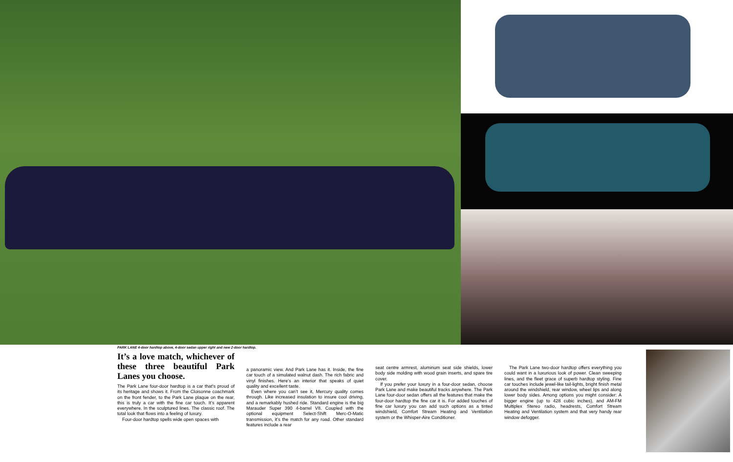PARK LANE 4-door hardtop above, 4-door sedan upper right and new 2-door hardtop.
It’s a love match, whichever of these three beautiful Park Lanes you choose.
The Park Lane four-door hardtop is a car that’s proud of its heritage and shows it. From the Cloisonne coachmark on the front fender, to the Park Lane plaque on the rear, this is truly a car with the fine car touch. It’s apparent everywhere. In the sculptured lines. The classic roof. The total look that flows into a feeling of luxury.
Four-door hardtop spells wide open spaces with
a panoramic view. And Park Lane has it. Inside, the fine car touch of a simulated walnut dash. The rich fabric and vinyl finishes. Here’s an interior that speaks of quiet quality and excellent taste.
Even where you can’t see it, Mercury quality comes through. Like increased insulation to insure cool driving, and a remarkably hushed ride. Standard engine is the big Marauder Super 390 4-barrel V8. Coupled with the optional equipment Select-Shift Merc-O-Matic transmission, it’s the match for any road. Other standard features include a rear
seat centre armrest, aluminum seat side shields, lower body side molding with wood grain inserts, and spare tire cover.
If you prefer your luxury in a four-door sedan, choose Park Lane and make beautiful tracks anywhere. The Park Lane four-door sedan offers all the features that make the four-door hardtop the fine car it is. For added touches of fine car luxury you can add such options as a tinted windshield, Comfort Stream Heating and Ventilation system or the Whisper-Aire Conditioner.
The Park Lane two-door hardtop offers everything you could want in a luxurious look of power. Clean sweeping lines, and the fleet grace of superb hardtop styling. Fine car touches include jewel-like tail-lights, bright finish metal around the windshield, rear window, wheel lips and along lower body sides. Among options you might consider: A bigger engine (up to 428 cubic inches), and AM-FM Multiplex Stereo radio, headrests, Comfort Stream Heating and Ventilation system and that very handy rear window defogger.